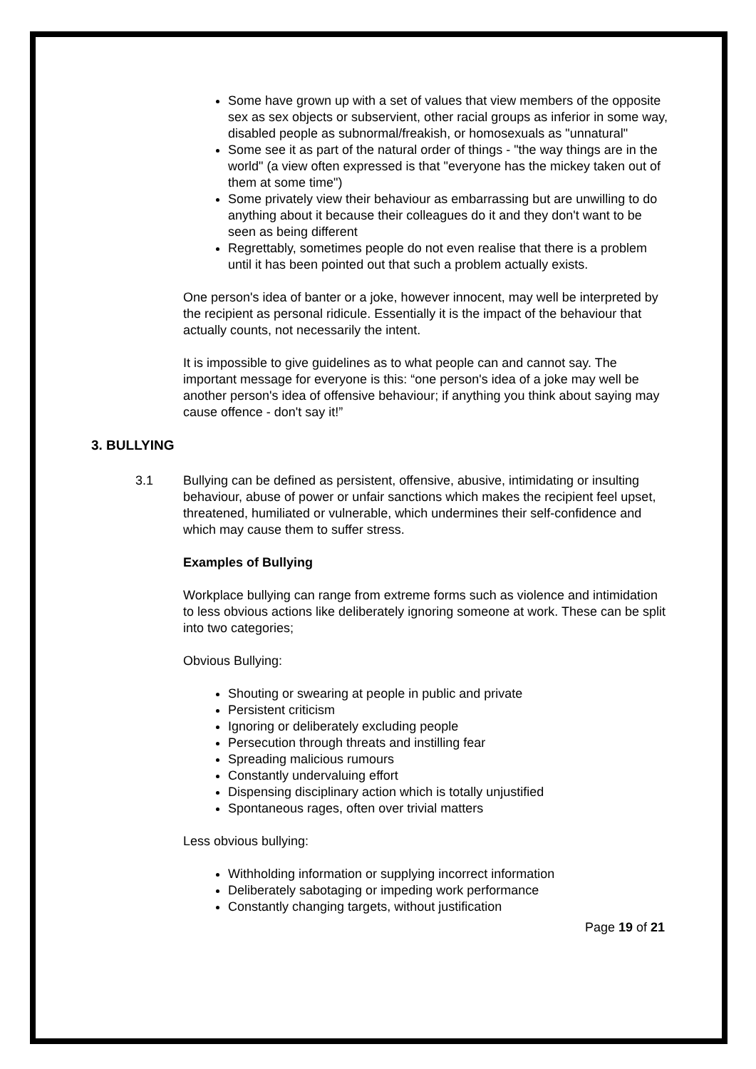Some have grown up with a set of values that view members of the opposite sex as sex objects or subservient, other racial groups as inferior in some way, disabled people as subnormal/freakish, or homosexuals as "unnatural"
Some see it as part of the natural order of things - "the way things are in the world" (a view often expressed is that "everyone has the mickey taken out of them at some time")
Some privately view their behaviour as embarrassing but are unwilling to do anything about it because their colleagues do it and they don't want to be seen as being different
Regrettably, sometimes people do not even realise that there is a problem until it has been pointed out that such a problem actually exists.
One person's idea of banter or a joke, however innocent, may well be interpreted by the recipient as personal ridicule. Essentially it is the impact of the behaviour that actually counts, not necessarily the intent.
It is impossible to give guidelines as to what people can and cannot say. The important message for everyone is this: “one person's idea of a joke may well be another person's idea of offensive behaviour; if anything you think about saying may cause offence - don't say it!”
3. BULLYING
3.1 Bullying can be defined as persistent, offensive, abusive, intimidating or insulting behaviour, abuse of power or unfair sanctions which makes the recipient feel upset, threatened, humiliated or vulnerable, which undermines their self-confidence and which may cause them to suffer stress.
Examples of Bullying
Workplace bullying can range from extreme forms such as violence and intimidation to less obvious actions like deliberately ignoring someone at work. These can be split into two categories;
Obvious Bullying:
Shouting or swearing at people in public and private
Persistent criticism
Ignoring or deliberately excluding people
Persecution through threats and instilling fear
Spreading malicious rumours
Constantly undervaluing effort
Dispensing disciplinary action which is totally unjustified
Spontaneous rages, often over trivial matters
Less obvious bullying:
Withholding information or supplying incorrect information
Deliberately sabotaging or impeding work performance
Constantly changing targets, without justification
Page 19 of 21